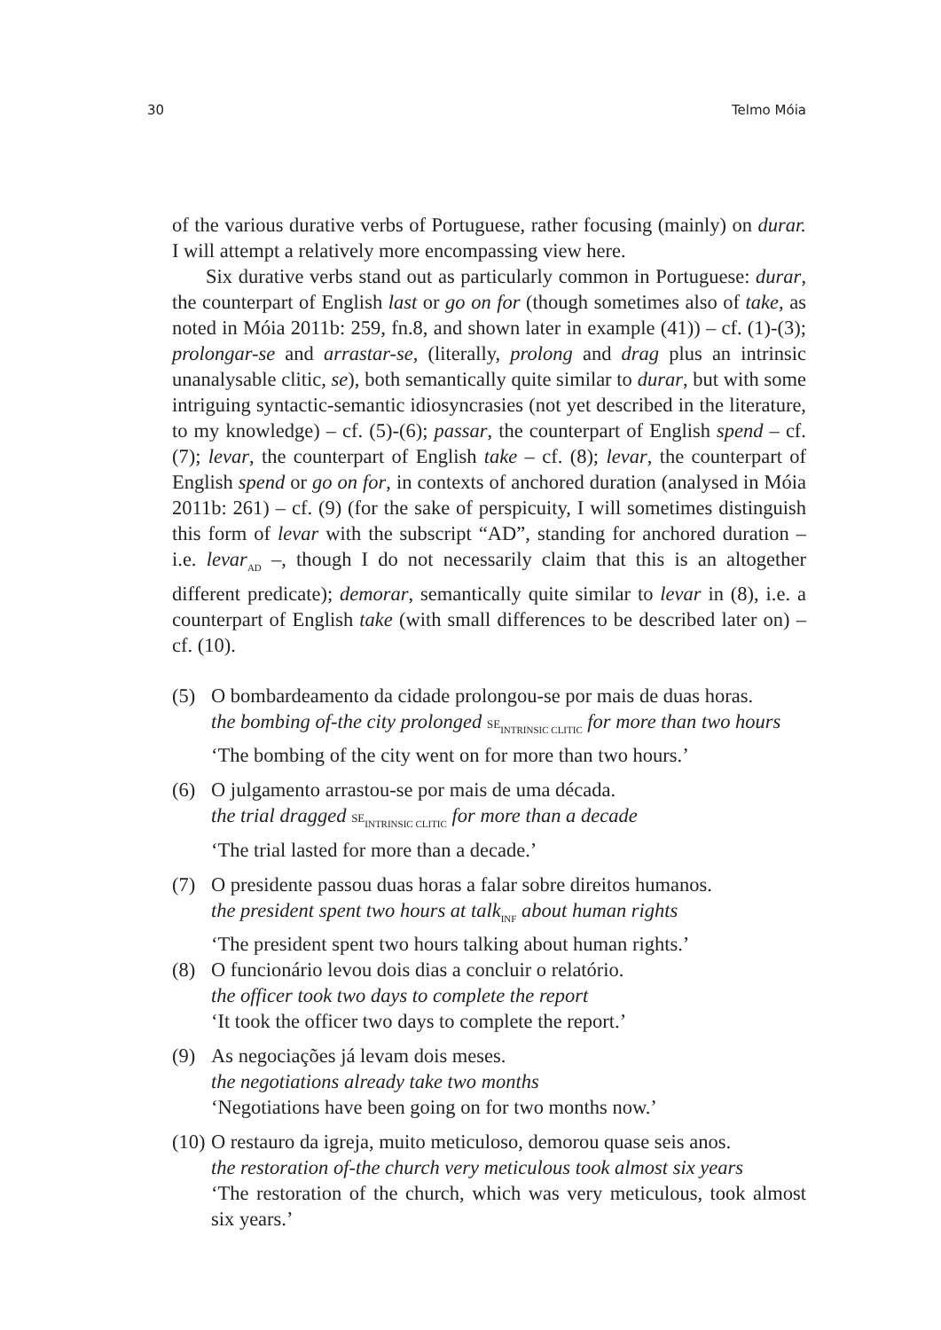30 Telmo Móia
of the various durative verbs of Portuguese, rather focusing (mainly) on durar. I will attempt a relatively more encompassing view here.
Six durative verbs stand out as particularly common in Portuguese: durar, the counterpart of English last or go on for (though sometimes also of take, as noted in Móia 2011b: 259, fn.8, and shown later in example (41)) – cf. (1)-(3); prolongar-se and arrastar-se, (literally, prolong and drag plus an intrinsic unanalysable clitic, se), both semantically quite similar to durar, but with some intriguing syntactic-semantic idiosyncrasies (not yet described in the literature, to my knowledge) – cf. (5)-(6); passar, the counterpart of English spend – cf. (7); levar, the counterpart of English take – cf. (8); levar, the counterpart of English spend or go on for, in contexts of anchored duration (analysed in Móia 2011b: 261) – cf. (9) (for the sake of perspicuity, I will sometimes distinguish this form of levar with the subscript “AD”, standing for anchored duration – i.e. levar<sub>AD</sub> –, though I do not necessarily claim that this is an altogether different predicate); demorar, semantically quite similar to levar in (8), i.e. a counterpart of English take (with small differences to be described later on) – cf. (10).
(5) O bombardeamento da cidade prolongou-se por mais de duas horas.
the bombing of-the city prolonged SE<sub>INTRINSIC CLITIC</sub> for more than two hours
‘The bombing of the city went on for more than two hours.’
(6) O julgamento arrastou-se por mais de uma década.
the trial dragged SE<sub>INTRINSIC CLITIC</sub> for more than a decade
‘The trial lasted for more than a decade.’
(7) O presidente passou duas horas a falar sobre direitos humanos.
the president spent two hours at talk<sub>INF</sub> about human rights
‘The president spent two hours talking about human rights.’
(8) O funcionário levou dois dias a concluir o relatório.
the officer took two days to complete the report
‘It took the officer two days to complete the report.’
(9) As negociações já levam dois meses.
the negotiations already take two months
‘Negotiations have been going on for two months now.’
(10)
O restauro da igreja, muito meticuloso, demorou quase seis anos.
the restoration of-the church very meticulous took almost six years
‘The restoration of the church, which was very meticulous, took almost six years.’